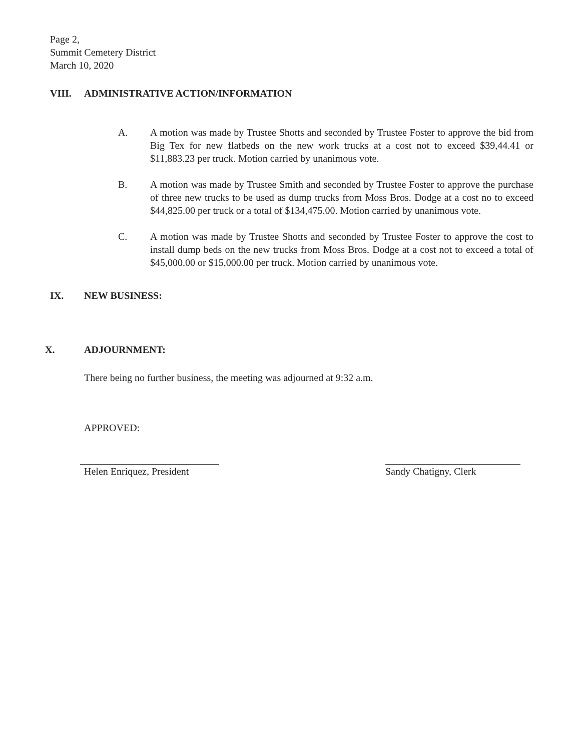Page 2,
Summit Cemetery District
March 10, 2020
VIII. ADMINISTRATIVE ACTION/INFORMATION
A. A motion was made by Trustee Shotts and seconded by Trustee Foster to approve the bid from Big Tex for new flatbeds on the new work trucks at a cost not to exceed $39,44.41 or $11,883.23 per truck. Motion carried by unanimous vote.
B. A motion was made by Trustee Smith and seconded by Trustee Foster to approve the purchase of three new trucks to be used as dump trucks from Moss Bros. Dodge at a cost no to exceed $44,825.00 per truck or a total of $134,475.00. Motion carried by unanimous vote.
C. A motion was made by Trustee Shotts and seconded by Trustee Foster to approve the cost to install dump beds on the new trucks from Moss Bros. Dodge at a cost not to exceed a total of $45,000.00 or $15,000.00 per truck. Motion carried by unanimous vote.
IX. NEW BUSINESS:
X. ADJOURNMENT:
There being no further business, the meeting was adjourned at 9:32 a.m.
APPROVED:
Helen Enriquez, President Sandy Chatigny, Clerk